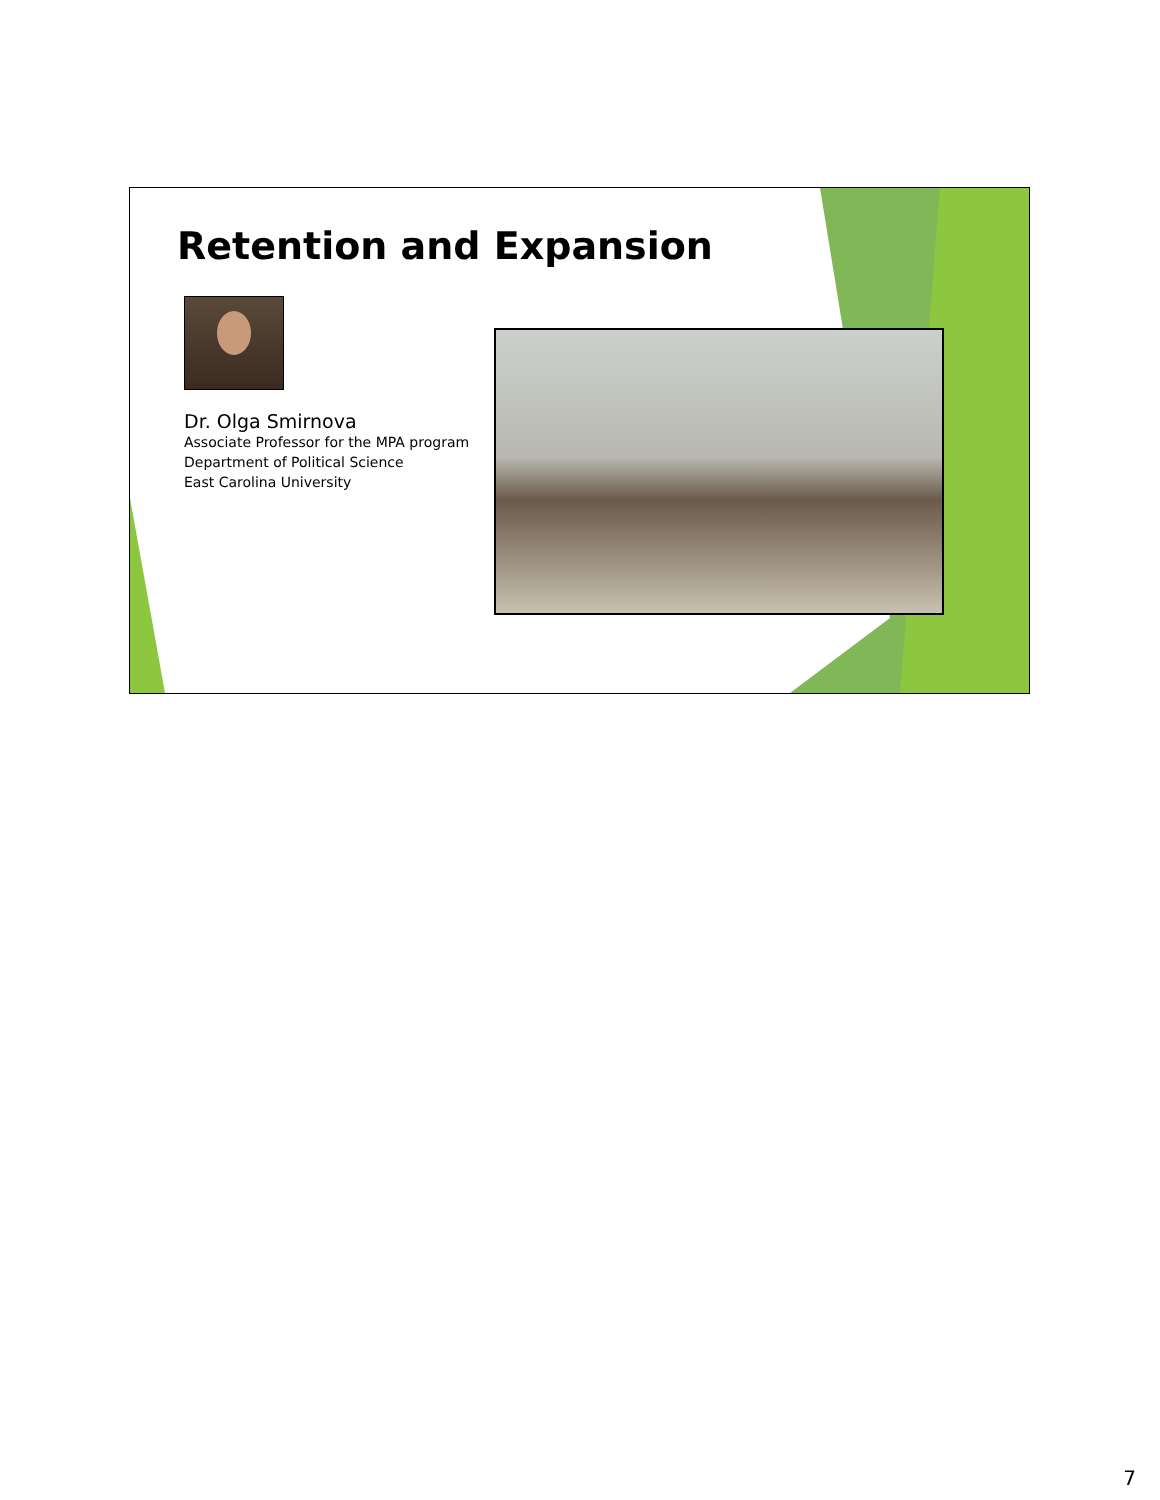Retention and Expansion
Dr. Olga Smirnova
Associate Professor for the MPA program
Department of Political Science
East Carolina University
7